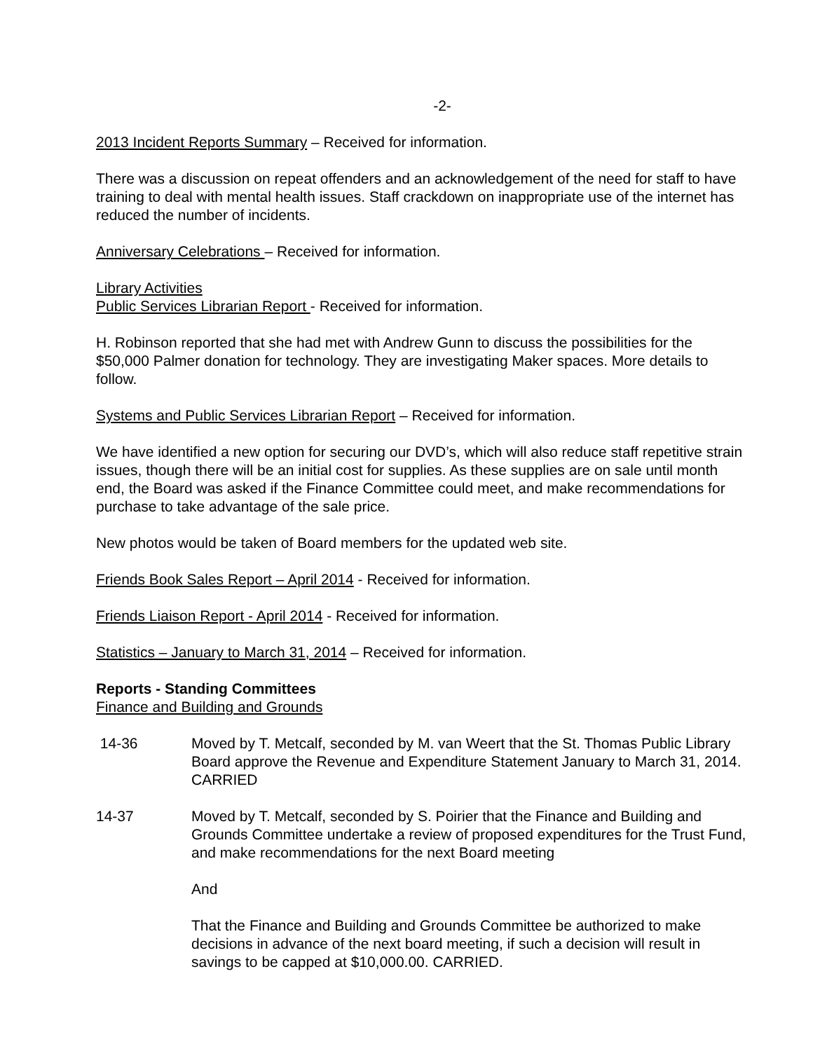-2-
2013 Incident Reports Summary – Received for information.
There was a discussion on repeat offenders and an acknowledgement of the need for staff to have training to deal with mental health issues. Staff crackdown on inappropriate use of the internet has reduced the number of incidents.
Anniversary Celebrations – Received for information.
Library Activities
Public Services Librarian Report - Received for information.
H. Robinson reported that she had met with Andrew Gunn to discuss the possibilities for the $50,000 Palmer donation for technology. They are investigating Maker spaces. More details to follow.
Systems and Public Services Librarian Report – Received for information.
We have identified a new option for securing our DVD’s, which will also reduce staff repetitive strain issues, though there will be an initial cost for supplies. As these supplies are on sale until month end, the Board was asked if the Finance Committee could meet, and make recommendations for purchase to take advantage of the sale price.
New photos would be taken of Board members for the updated web site.
Friends Book Sales Report – April 2014 - Received for information.
Friends Liaison Report - April 2014 - Received for information.
Statistics – January to March 31, 2014 – Received for information.
Reports - Standing Committees
Finance and Building and Grounds
14-36 Moved by T. Metcalf, seconded by M. van Weert that the St. Thomas Public Library Board approve the Revenue and Expenditure Statement January to March 31, 2014. CARRIED
14-37 Moved by T. Metcalf, seconded by S. Poirier that the Finance and Building and Grounds Committee undertake a review of proposed expenditures for the Trust Fund, and make recommendations for the next Board meeting
And
That the Finance and Building and Grounds Committee be authorized to make decisions in advance of the next board meeting, if such a decision will result in savings to be capped at $10,000.00. CARRIED.